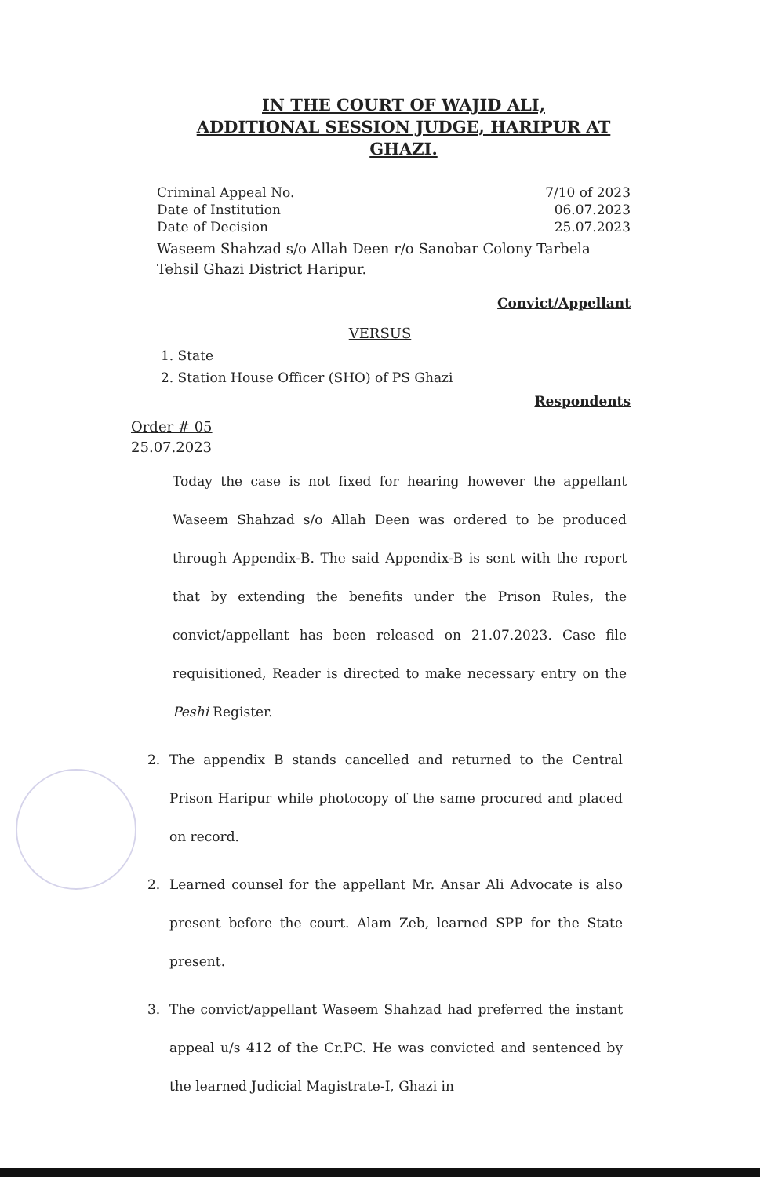IN THE COURT OF WAJID ALI,
ADDITIONAL SESSION JUDGE, HARIPUR AT
GHAZI.
Criminal Appeal No. 7/10 of 2023
Date of Institution 06.07.2023
Date of Decision 25.07.2023
Waseem Shahzad s/o Allah Deen r/o Sanobar Colony Tarbela Tehsil Ghazi District Haripur.
Convict/Appellant
VERSUS
1. State
2. Station House Officer (SHO) of PS Ghazi
Respondents
Order # 05
25.07.2023
Today the case is not fixed for hearing however the appellant Waseem Shahzad s/o Allah Deen was ordered to be produced through Appendix-B. The said Appendix-B is sent with the report that by extending the benefits under the Prison Rules, the convict/appellant has been released on 21.07.2023. Case file requisitioned, Reader is directed to make necessary entry on the Peshi Register.
2. The appendix B stands cancelled and returned to the Central Prison Haripur while photocopy of the same procured and placed on record.
2. Learned counsel for the appellant Mr. Ansar Ali Advocate is also present before the court. Alam Zeb, learned SPP for the State present.
3. The convict/appellant Waseem Shahzad had preferred the instant appeal u/s 412 of the Cr.PC. He was convicted and sentenced by the learned Judicial Magistrate-I, Ghazi in